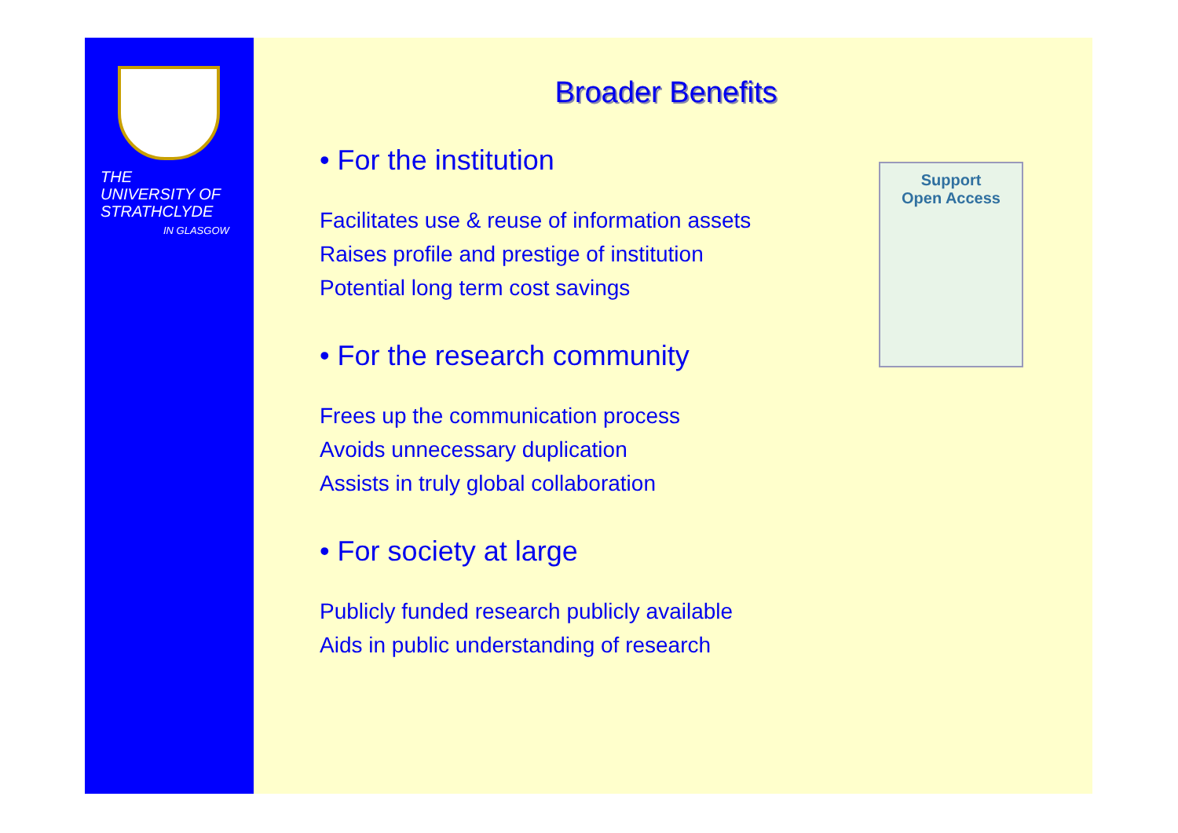THE
UNIVERSITY OF
STRATHCLYDE
IN GLASGOW
Broader Benefits
Support
Open Access
• For the institution
Facilitates use & reuse of information assets
Raises profile and prestige of institution
Potential long term cost savings
• For the research community
Frees up the communication process
Avoids unnecessary duplication
Assists in truly global collaboration
• For society at large
Publicly funded research publicly available
Aids in public understanding of research